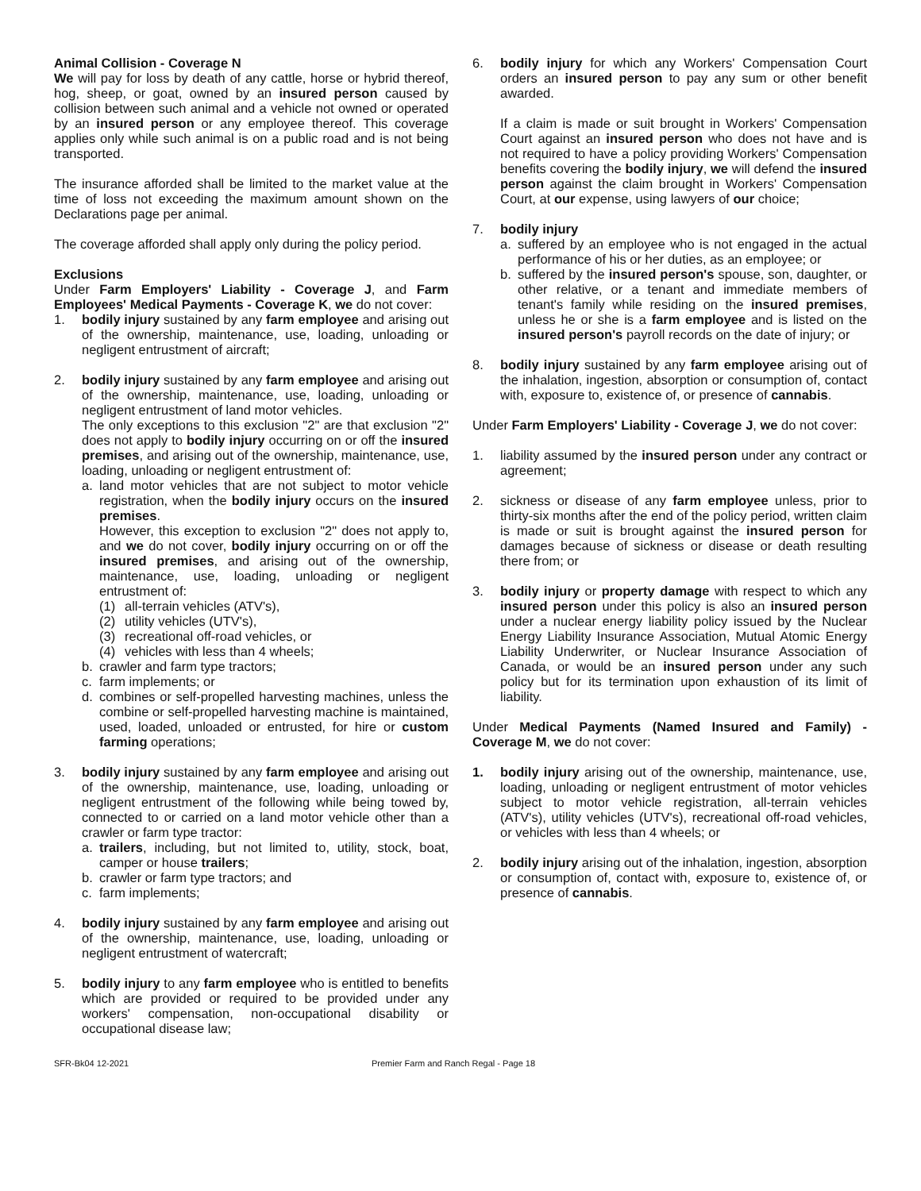Animal Collision - Coverage N
We will pay for loss by death of any cattle, horse or hybrid thereof, hog, sheep, or goat, owned by an insured person caused by collision between such animal and a vehicle not owned or operated by an insured person or any employee thereof. This coverage applies only while such animal is on a public road and is not being transported.
The insurance afforded shall be limited to the market value at the time of loss not exceeding the maximum amount shown on the Declarations page per animal.
The coverage afforded shall apply only during the policy period.
Exclusions
Under Farm Employers' Liability - Coverage J, and Farm Employees' Medical Payments - Coverage K, we do not cover:
1. bodily injury sustained by any farm employee and arising out of the ownership, maintenance, use, loading, unloading or negligent entrustment of aircraft;
2. bodily injury sustained by any farm employee and arising out of the ownership, maintenance, use, loading, unloading or negligent entrustment of land motor vehicles.
The only exceptions to this exclusion "2" are that exclusion "2" does not apply to bodily injury occurring on or off the insured premises, and arising out of the ownership, maintenance, use, loading, unloading or negligent entrustment of:
a. land motor vehicles that are not subject to motor vehicle registration, when the bodily injury occurs on the insured premises.
However, this exception to exclusion "2" does not apply to, and we do not cover, bodily injury occurring on or off the insured premises, and arising out of the ownership, maintenance, use, loading, unloading or negligent entrustment of:
(1) all-terrain vehicles (ATV's),
(2) utility vehicles (UTV's),
(3) recreational off-road vehicles, or
(4) vehicles with less than 4 wheels;
b. crawler and farm type tractors;
c. farm implements; or
d. combines or self-propelled harvesting machines, unless the combine or self-propelled harvesting machine is maintained, used, loaded, unloaded or entrusted, for hire or custom farming operations;
3. bodily injury sustained by any farm employee and arising out of the ownership, maintenance, use, loading, unloading or negligent entrustment of the following while being towed by, connected to or carried on a land motor vehicle other than a crawler or farm type tractor:
a. trailers, including, but not limited to, utility, stock, boat, camper or house trailers;
b. crawler or farm type tractors; and
c. farm implements;
4. bodily injury sustained by any farm employee and arising out of the ownership, maintenance, use, loading, unloading or negligent entrustment of watercraft;
5. bodily injury to any farm employee who is entitled to benefits which are provided or required to be provided under any workers' compensation, non-occupational disability or occupational disease law;
6. bodily injury for which any Workers' Compensation Court orders an insured person to pay any sum or other benefit awarded.
If a claim is made or suit brought in Workers' Compensation Court against an insured person who does not have and is not required to have a policy providing Workers' Compensation benefits covering the bodily injury, we will defend the insured person against the claim brought in Workers' Compensation Court, at our expense, using lawyers of our choice;
7. bodily injury
a. suffered by an employee who is not engaged in the actual performance of his or her duties, as an employee; or
b. suffered by the insured person's spouse, son, daughter, or other relative, or a tenant and immediate members of tenant's family while residing on the insured premises, unless he or she is a farm employee and is listed on the insured person's payroll records on the date of injury; or
8. bodily injury sustained by any farm employee arising out of the inhalation, ingestion, absorption or consumption of, contact with, exposure to, existence of, or presence of cannabis.
Under Farm Employers' Liability - Coverage J, we do not cover:
1. liability assumed by the insured person under any contract or agreement;
2. sickness or disease of any farm employee unless, prior to thirty-six months after the end of the policy period, written claim is made or suit is brought against the insured person for damages because of sickness or disease or death resulting there from; or
3. bodily injury or property damage with respect to which any insured person under this policy is also an insured person under a nuclear energy liability policy issued by the Nuclear Energy Liability Insurance Association, Mutual Atomic Energy Liability Underwriter, or Nuclear Insurance Association of Canada, or would be an insured person under any such policy but for its termination upon exhaustion of its limit of liability.
Under Medical Payments (Named Insured and Family) - Coverage M, we do not cover:
1. bodily injury arising out of the ownership, maintenance, use, loading, unloading or negligent entrustment of motor vehicles subject to motor vehicle registration, all-terrain vehicles (ATV's), utility vehicles (UTV's), recreational off-road vehicles, or vehicles with less than 4 wheels; or
2. bodily injury arising out of the inhalation, ingestion, absorption or consumption of, contact with, exposure to, existence of, or presence of cannabis.
SFR-Bk04 12-2021 Premier Farm and Ranch Regal - Page 18